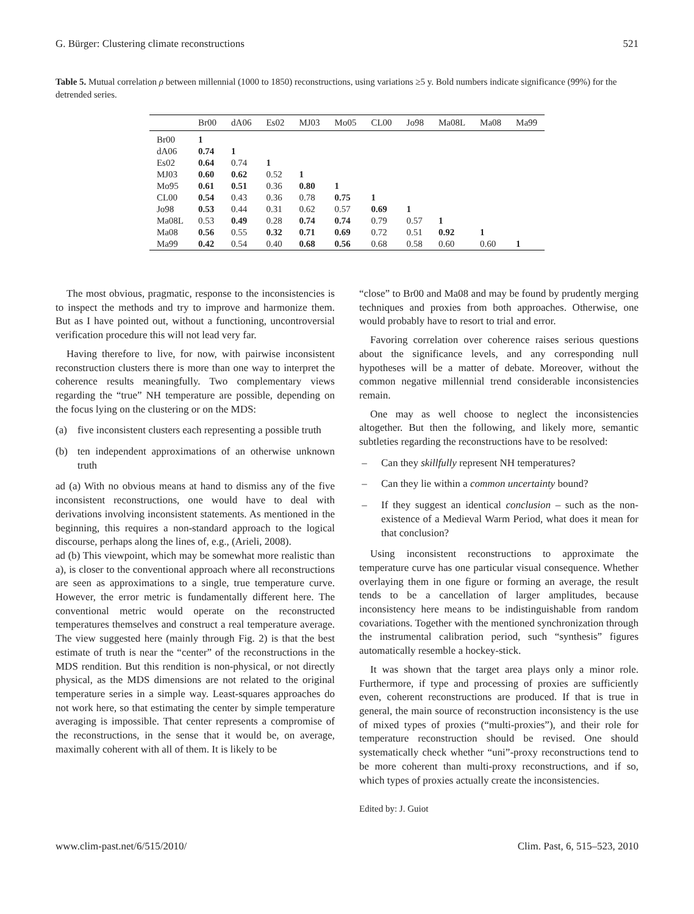G. Bürger: Clustering climate reconstructions 521
Table 5. Mutual correlation ρ between millennial (1000 to 1850) reconstructions, using variations ≥5 y. Bold numbers indicate significance (99%) for the detrended series.
| | Br00 | dA06 | Es02 | MJ03 | Mo05 | CL00 | Jo98 | Ma08L | Ma08 | Ma99 |
| --- | --- | --- | --- | --- | --- | --- | --- | --- | --- | --- |
| Br00 | 1 | | | | | | | | | |
| dA06 | 0.74 | 1 | | | | | | | | |
| Es02 | 0.64 | 0.74 | 1 | | | | | | | |
| MJ03 | 0.60 | 0.62 | 0.52 | 1 | | | | | | |
| Mo95 | 0.61 | 0.51 | 0.36 | 0.80 | 1 | | | | | |
| CL00 | 0.54 | 0.43 | 0.36 | 0.78 | 0.75 | 1 | | | | |
| Jo98 | 0.53 | 0.44 | 0.31 | 0.62 | 0.57 | 0.69 | 1 | | | |
| Ma08L | 0.53 | 0.49 | 0.28 | 0.74 | 0.74 | 0.79 | 0.57 | 1 | | |
| Ma08 | 0.56 | 0.55 | 0.32 | 0.71 | 0.69 | 0.72 | 0.51 | 0.92 | 1 | |
| Ma99 | 0.42 | 0.54 | 0.40 | 0.68 | 0.56 | 0.68 | 0.58 | 0.60 | 0.60 | 1 |
The most obvious, pragmatic, response to the inconsistencies is to inspect the methods and try to improve and harmonize them. But as I have pointed out, without a functioning, uncontroversial verification procedure this will not lead very far.
Having therefore to live, for now, with pairwise inconsistent reconstruction clusters there is more than one way to interpret the coherence results meaningfully. Two complementary views regarding the “true” NH temperature are possible, depending on the focus lying on the clustering or on the MDS:
(a) five inconsistent clusters each representing a possible truth
(b) ten independent approximations of an otherwise unknown truth
ad (a) With no obvious means at hand to dismiss any of the five inconsistent reconstructions, one would have to deal with derivations involving inconsistent statements. As mentioned in the beginning, this requires a non-standard approach to the logical discourse, perhaps along the lines of, e.g., (Arieli, 2008).
ad (b) This viewpoint, which may be somewhat more realistic than a), is closer to the conventional approach where all reconstructions are seen as approximations to a single, true temperature curve. However, the error metric is fundamentally different here. The conventional metric would operate on the reconstructed temperatures themselves and construct a real temperature average. The view suggested here (mainly through Fig. 2) is that the best estimate of truth is near the “center” of the reconstructions in the MDS rendition. But this rendition is non-physical, or not directly physical, as the MDS dimensions are not related to the original temperature series in a simple way. Least-squares approaches do not work here, so that estimating the center by simple temperature averaging is impossible. That center represents a compromise of the reconstructions, in the sense that it would be, on average, maximally coherent with all of them. It is likely to be
“close” to Br00 and Ma08 and may be found by prudently merging techniques and proxies from both approaches. Otherwise, one would probably have to resort to trial and error.
Favoring correlation over coherence raises serious questions about the significance levels, and any corresponding null hypotheses will be a matter of debate. Moreover, without the common negative millennial trend considerable inconsistencies remain.
One may as well choose to neglect the inconsistencies altogether. But then the following, and likely more, semantic subtleties regarding the reconstructions have to be resolved:
– Can they skillfully represent NH temperatures?
– Can they lie within a common uncertainty bound?
– If they suggest an identical conclusion – such as the non-existence of a Medieval Warm Period, what does it mean for that conclusion?
Using inconsistent reconstructions to approximate the temperature curve has one particular visual consequence. Whether overlaying them in one figure or forming an average, the result tends to be a cancellation of larger amplitudes, because inconsistency here means to be indistinguishable from random covariations. Together with the mentioned synchronization through the instrumental calibration period, such “synthesis” figures automatically resemble a hockey-stick.
It was shown that the target area plays only a minor role. Furthermore, if type and processing of proxies are sufficiently even, coherent reconstructions are produced. If that is true in general, the main source of reconstruction inconsistency is the use of mixed types of proxies (“multi-proxies”), and their role for temperature reconstruction should be revised. One should systematically check whether “uni”-proxy reconstructions tend to be more coherent than multi-proxy reconstructions, and if so, which types of proxies actually create the inconsistencies.
Edited by: J. Guiot
www.clim-past.net/6/515/2010/ Clim. Past, 6, 515–523, 2010